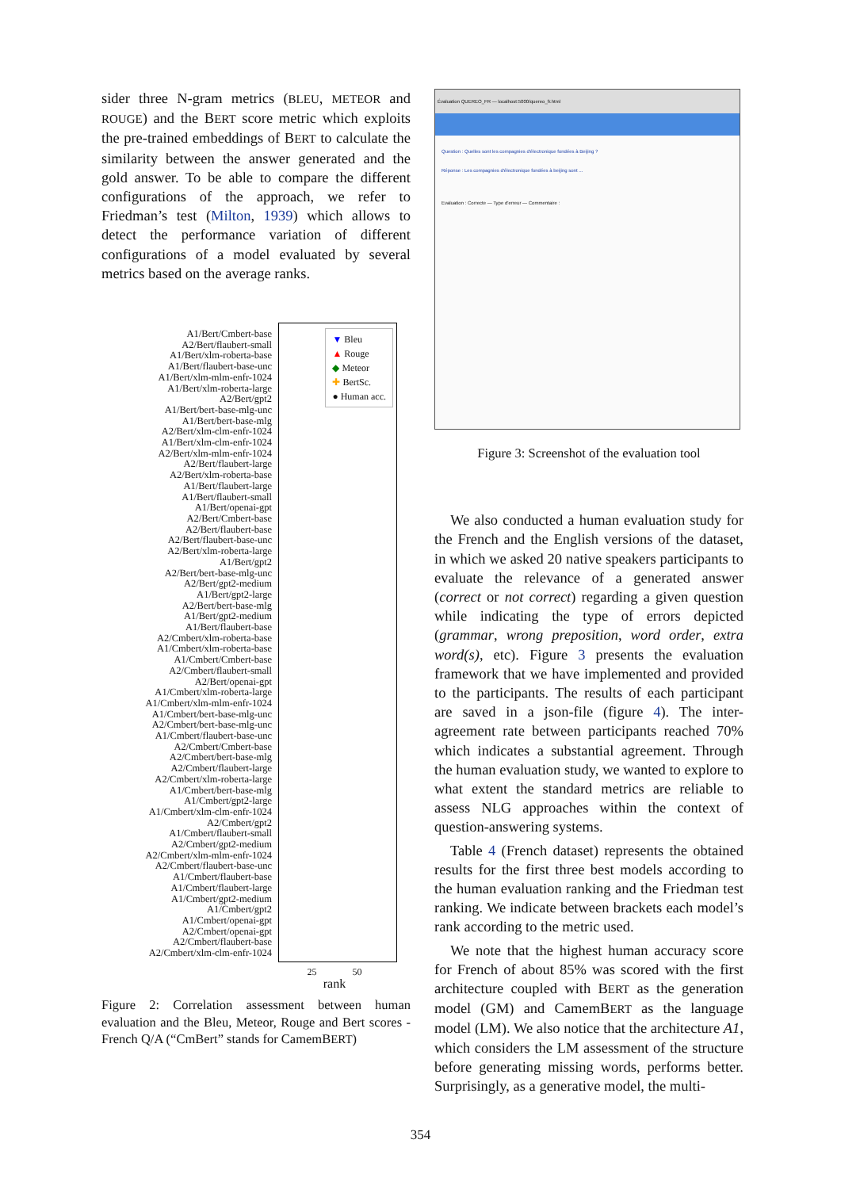sider three N-gram metrics (BLEU, METEOR and ROUGE) and the BERT score metric which exploits the pre-trained embeddings of BERT to calculate the similarity between the answer generated and the gold answer. To be able to compare the different configurations of the approach, we refer to Friedman’s test (Milton, 1939) which allows to detect the performance variation of different configurations of a model evaluated by several metrics based on the average ranks.
A1/Bert/Cmbert-base
A2/Bert/flaubert-small
A1/Bert/xlm-roberta-base
A1/Bert/flaubert-base-unc
A1/Bert/xlm-mlm-enfr-1024
A1/Bert/xlm-roberta-large
A2/Bert/gpt2
A1/Bert/bert-base-mlg-unc
A1/Bert/bert-base-mlg
A2/Bert/xlm-clm-enfr-1024
A1/Bert/xlm-clm-enfr-1024
A2/Bert/xlm-mlm-enfr-1024
A2/Bert/flaubert-large
A2/Bert/xlm-roberta-base
A1/Bert/flaubert-large
A1/Bert/flaubert-small
A1/Bert/openai-gpt
A2/Bert/Cmbert-base
A2/Bert/flaubert-base
A2/Bert/flaubert-base-unc
A2/Bert/xlm-roberta-large
A1/Bert/gpt2
A2/Bert/bert-base-mlg-unc
A2/Bert/gpt2-medium
A1/Bert/gpt2-large
A2/Bert/bert-base-mlg
A1/Bert/gpt2-medium
A1/Bert/flaubert-base
A2/Cmbert/xlm-roberta-base
A1/Cmbert/xlm-roberta-base
A1/Cmbert/Cmbert-base
A2/Cmbert/flaubert-small
A2/Bert/openai-gpt
A1/Cmbert/xlm-roberta-large
A1/Cmbert/xlm-mlm-enfr-1024
A1/Cmbert/bert-base-mlg-unc
A2/Cmbert/bert-base-mlg-unc
A1/Cmbert/flaubert-base-unc
A2/Cmbert/Cmbert-base
A2/Cmbert/bert-base-mlg
A2/Cmbert/flaubert-large
A2/Cmbert/xlm-roberta-large
A1/Cmbert/bert-base-mlg
A1/Cmbert/gpt2-large
A1/Cmbert/xlm-clm-enfr-1024
A2/Cmbert/gpt2
A1/Cmbert/flaubert-small
A2/Cmbert/gpt2-medium
A2/Cmbert/xlm-mlm-enfr-1024
A2/Cmbert/flaubert-base-unc
A1/Cmbert/flaubert-base
A1/Cmbert/flaubert-large
A1/Cmbert/gpt2-medium
A1/Cmbert/gpt2
A1/Cmbert/openai-gpt
A2/Cmbert/openai-gpt
A2/Cmbert/flaubert-base
A2/Cmbert/xlm-clm-enfr-1024
▼ Bleu
▲ Rouge
◆ Meteor
✚ BertSc.
● Human acc.
25 50
rank
Figure 2: Correlation assessment between human evaluation and the Bleu, Meteor, Rouge and Bert scores - French Q/A (“CmBert” stands for CamemBERT)
Évaluation QUEREO_FR — localhost:5000/quereo_fr.html
Question : Quelles sont les compagnies d'électronique fondées à Beijing ?
Réponse : Les compagnies d'électronique fondées à beijing sont ...
Evaluation : Correcte — Type d'erreur — Commentaire :
Figure 3: Screenshot of the evaluation tool
We also conducted a human evaluation study for the French and the English versions of the dataset, in which we asked 20 native speakers participants to evaluate the relevance of a generated answer (correct or not correct) regarding a given question while indicating the type of errors depicted (grammar, wrong preposition, word order, extra word(s), etc). Figure 3 presents the evaluation framework that we have implemented and provided to the participants. The results of each participant are saved in a json-file (figure 4). The inter-agreement rate between participants reached 70% which indicates a substantial agreement. Through the human evaluation study, we wanted to explore to what extent the standard metrics are reliable to assess NLG approaches within the context of question-answering systems.
Table 4 (French dataset) represents the obtained results for the first three best models according to the human evaluation ranking and the Friedman test ranking. We indicate between brackets each model’s rank according to the metric used.
We note that the highest human accuracy score for French of about 85% was scored with the first architecture coupled with BERT as the generation model (GM) and CamemBERT as the language model (LM). We also notice that the architecture A1, which considers the LM assessment of the structure before generating missing words, performs better. Surprisingly, as a generative model, the multi-
354